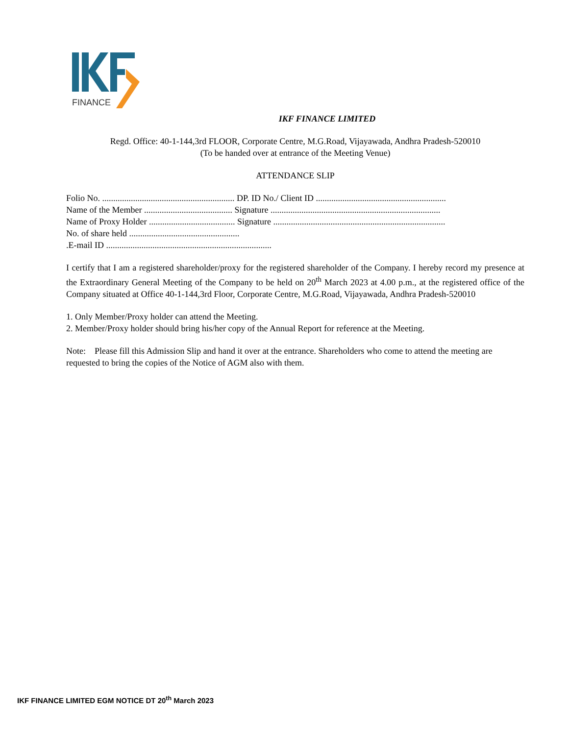FINANCE
IKF FINANCE LIMITED
Regd. Office: 40-1-144,3rd FLOOR, Corporate Centre, M.G.Road, Vijayawada, Andhra Pradesh-520010
(To be handed over at entrance of the Meeting Venue)
ATTENDANCE SLIP
Folio No. ............................................................ DP. ID No./ Client ID ...........................................................
Name of the Member ........................................ Signature .............................................................................
Name of Proxy Holder ....................................... Signature ..............................................................................
No. of share held ..................................................
.E-mail ID ...........................................................................
I certify that I am a registered shareholder/proxy for the registered shareholder of the Company. I hereby record my presence at the Extraordinary General Meeting of the Company to be held on 20<sup>th</sup> March 2023 at 4.00 p.m., at the registered office of the Company situated at Office 40-1-144,3rd Floor, Corporate Centre, M.G.Road, Vijayawada, Andhra Pradesh-520010
1. Only Member/Proxy holder can attend the Meeting.
2. Member/Proxy holder should bring his/her copy of the Annual Report for reference at the Meeting.
Note: Please fill this Admission Slip and hand it over at the entrance. Shareholders who come to attend the meeting are requested to bring the copies of the Notice of AGM also with them.
IKF FINANCE LIMITED EGM NOTICE DT 20<sup>th</sup> March 2023